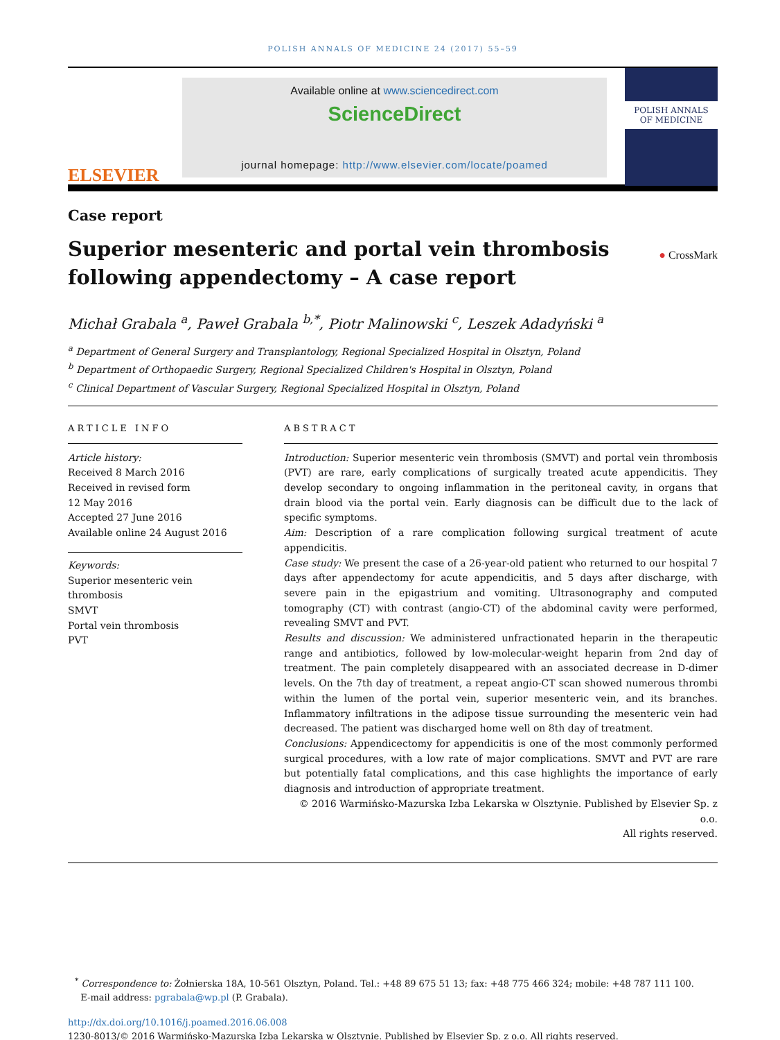POLISH ANNALS OF MEDICINE 24 (2017) 55–59
ELSEVIER
Available online at www.sciencedirect.com
ScienceDirect
journal homepage: http://www.elsevier.com/locate/poamed
POLISH ANNALS
OF MEDICINE
Case report
Superior mesenteric and portal vein thrombosis
following appendectomy – A case report
● CrossMark
Michał Grabala <sup>a</sup>, Paweł Grabala <sup>b,*</sup>, Piotr Malinowski <sup>c</sup>, Leszek Adadyński <sup>a</sup>
<sup>a</sup> Department of General Surgery and Transplantology, Regional Specialized Hospital in Olsztyn, Poland
<sup>b</sup> Department of Orthopaedic Surgery, Regional Specialized Children's Hospital in Olsztyn, Poland
<sup>c</sup> Clinical Department of Vascular Surgery, Regional Specialized Hospital in Olsztyn, Poland
ARTICLE INFO
Article history:
Received 8 March 2016
Received in revised form
12 May 2016
Accepted 27 June 2016
Available online 24 August 2016
Keywords:
Superior mesenteric vein
thrombosis
SMVT
Portal vein thrombosis
PVT
ABSTRACT
Introduction: Superior mesenteric vein thrombosis (SMVT) and portal vein thrombosis (PVT) are rare, early complications of surgically treated acute appendicitis. They develop secondary to ongoing inflammation in the peritoneal cavity, in organs that drain blood via the portal vein. Early diagnosis can be difficult due to the lack of specific symptoms.
Aim: Description of a rare complication following surgical treatment of acute appendicitis.
Case study: We present the case of a 26-year-old patient who returned to our hospital 7 days after appendectomy for acute appendicitis, and 5 days after discharge, with severe pain in the epigastrium and vomiting. Ultrasonography and computed tomography (CT) with contrast (angio-CT) of the abdominal cavity were performed, revealing SMVT and PVT.
Results and discussion: We administered unfractionated heparin in the therapeutic range and antibiotics, followed by low-molecular-weight heparin from 2nd day of treatment. The pain completely disappeared with an associated decrease in D-dimer levels. On the 7th day of treatment, a repeat angio-CT scan showed numerous thrombi within the lumen of the portal vein, superior mesenteric vein, and its branches. Inflammatory infiltrations in the adipose tissue surrounding the mesenteric vein had decreased. The patient was discharged home well on 8th day of treatment.
Conclusions: Appendicectomy for appendicitis is one of the most commonly performed surgical procedures, with a low rate of major complications. SMVT and PVT are rare but potentially fatal complications, and this case highlights the importance of early diagnosis and introduction of appropriate treatment.
© 2016 Warmińsko-Mazurska Izba Lekarska w Olsztynie. Published by Elsevier Sp. z o.o.
All rights reserved.
<sup>*</sup> Correspondence to: Żołnierska 18A, 10-561 Olsztyn, Poland. Tel.: +48 89 675 51 13; fax: +48 775 466 324; mobile: +48 787 111 100.
E-mail address: pgrabala@wp.pl (P. Grabala).
http://dx.doi.org/10.1016/j.poamed.2016.06.008
1230-8013/© 2016 Warmińsko-Mazurska Izba Lekarska w Olsztynie. Published by Elsevier Sp. z o.o. All rights reserved.